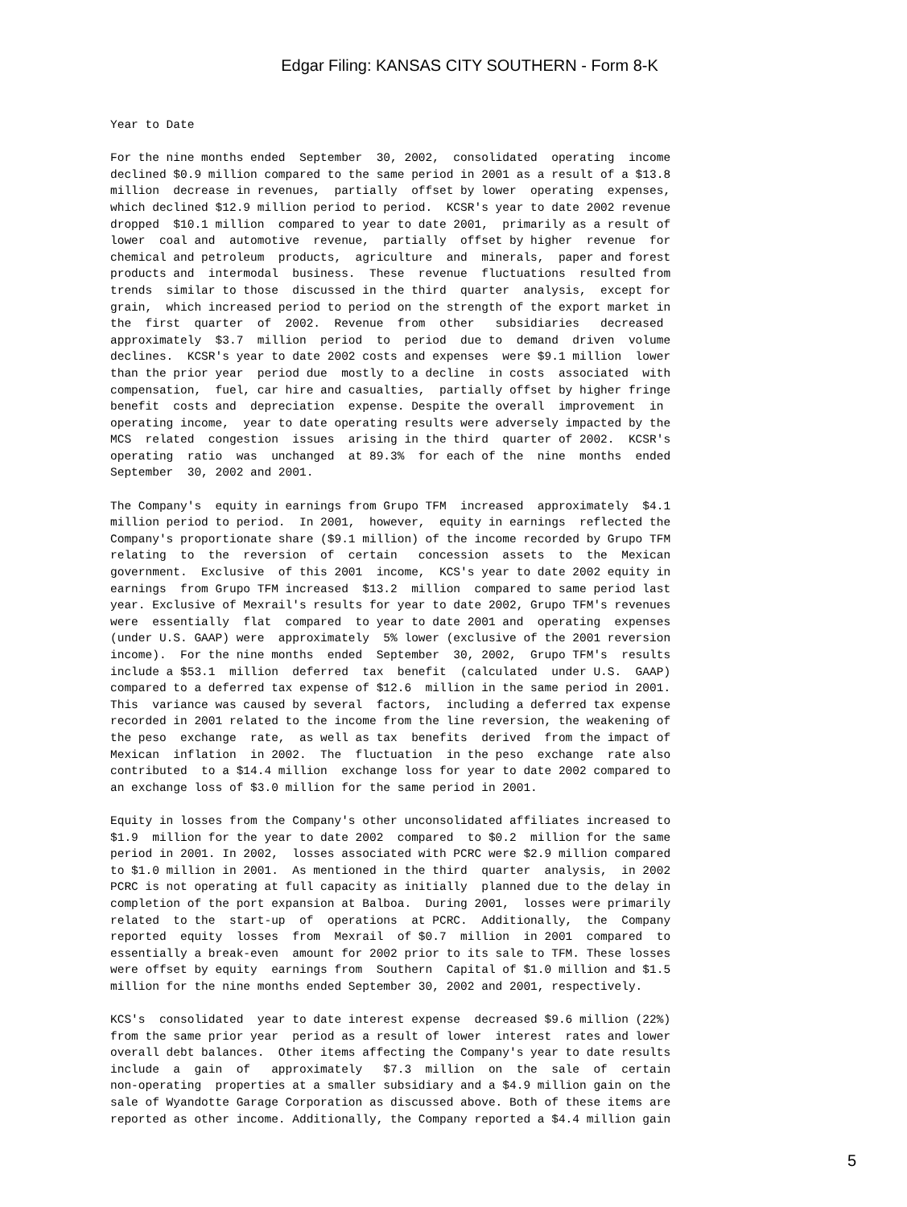Edgar Filing: KANSAS CITY SOUTHERN - Form 8-K
Year to Date For the nine months ended September 30, 2002, consolidated operating income declined $0.9 million compared to the same period in 2001 as a result of a $13.8 million decrease in revenues, partially offset by lower operating expenses, which declined $12.9 million period to period. KCSR's year to date 2002 revenue dropped $10.1 million compared to year to date 2001, primarily as a result of lower coal and automotive revenue, partially offset by higher revenue for chemical and petroleum products, agriculture and minerals, paper and forest products and intermodal business. These revenue fluctuations resulted from trends similar to those discussed in the third quarter analysis, except for grain, which increased period to period on the strength of the export market in the first quarter of 2002. Revenue from other subsidiaries decreased approximately $3.7 million period to period due to demand driven volume declines. KCSR's year to date 2002 costs and expenses were $9.1 million lower than the prior year period due mostly to a decline in costs associated with compensation, fuel, car hire and casualties, partially offset by higher fringe benefit costs and depreciation expense. Despite the overall improvement in operating income, year to date operating results were adversely impacted by the MCS related congestion issues arising in the third quarter of 2002. KCSR's operating ratio was unchanged at 89.3% for each of the nine months ended September 30, 2002 and 2001. The Company's equity in earnings from Grupo TFM increased approximately $4.1 million period to period. In 2001, however, equity in earnings reflected the Company's proportionate share ($9.1 million) of the income recorded by Grupo TFM relating to the reversion of certain concession assets to the Mexican government. Exclusive of this 2001 income, KCS's year to date 2002 equity in earnings from Grupo TFM increased $13.2 million compared to same period last year. Exclusive of Mexrail's results for year to date 2002, Grupo TFM's revenues were essentially flat compared to year to date 2001 and operating expenses (under U.S. GAAP) were approximately 5% lower (exclusive of the 2001 reversion income). For the nine months ended September 30, 2002, Grupo TFM's results include a $53.1 million deferred tax benefit (calculated under U.S. GAAP) compared to a deferred tax expense of $12.6 million in the same period in 2001. This variance was caused by several factors, including a deferred tax expense recorded in 2001 related to the income from the line reversion, the weakening of the peso exchange rate, as well as tax benefits derived from the impact of Mexican inflation in 2002. The fluctuation in the peso exchange rate also contributed to a $14.4 million exchange loss for year to date 2002 compared to an exchange loss of $3.0 million for the same period in 2001. Equity in losses from the Company's other unconsolidated affiliates increased to $1.9 million for the year to date 2002 compared to $0.2 million for the same period in 2001. In 2002, losses associated with PCRC were $2.9 million compared to $1.0 million in 2001. As mentioned in the third quarter analysis, in 2002 PCRC is not operating at full capacity as initially planned due to the delay in completion of the port expansion at Balboa. During 2001, losses were primarily related to the start-up of operations at PCRC. Additionally, the Company reported equity losses from Mexrail of $0.7 million in 2001 compared to essentially a break-even amount for 2002 prior to its sale to TFM. These losses were offset by equity earnings from Southern Capital of $1.0 million and $1.5 million for the nine months ended September 30, 2002 and 2001, respectively. KCS's consolidated year to date interest expense decreased $9.6 million (22%) from the same prior year period as a result of lower interest rates and lower overall debt balances. Other items affecting the Company's year to date results include a gain of approximately $7.3 million on the sale of certain non-operating properties at a smaller subsidiary and a $4.9 million gain on the sale of Wyandotte Garage Corporation as discussed above. Both of these items are reported as other income. Additionally, the Company reported a $4.4 million gain
5